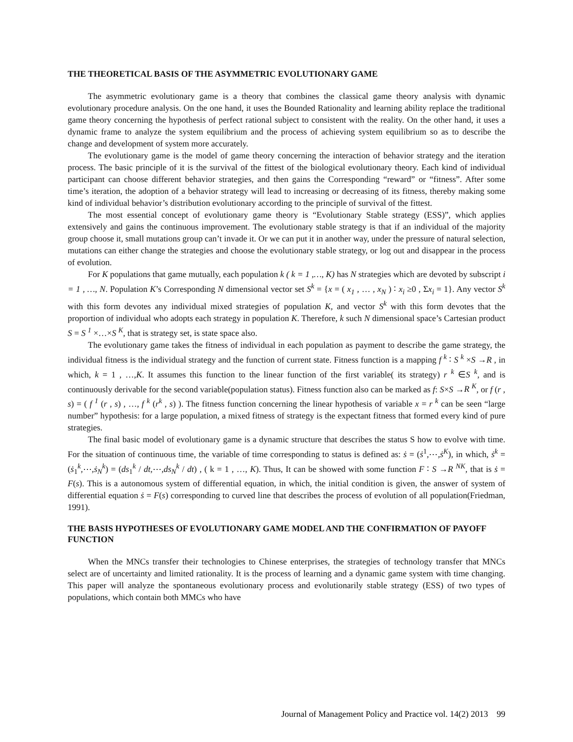THE THEORETICAL BASIS OF THE ASYMMETRIC EVOLUTIONARY GAME
The asymmetric evolutionary game is a theory that combines the classical game theory analysis with dynamic evolutionary procedure analysis. On the one hand, it uses the Bounded Rationality and learning ability replace the traditional game theory concerning the hypothesis of perfect rational subject to consistent with the reality. On the other hand, it uses a dynamic frame to analyze the system equilibrium and the process of achieving system equilibrium so as to describe the change and development of system more accurately.
The evolutionary game is the model of game theory concerning the interaction of behavior strategy and the iteration process. The basic principle of it is the survival of the fittest of the biological evolutionary theory. Each kind of individual participant can choose different behavior strategies, and then gains the Corresponding “reward” or “fitness”. After some time’s iteration, the adoption of a behavior strategy will lead to increasing or decreasing of its fitness, thereby making some kind of individual behavior’s distribution evolutionary according to the principle of survival of the fittest.
The most essential concept of evolutionary game theory is “Evolutionary Stable strategy (ESS)”, which applies extensively and gains the continuous improvement. The evolutionary stable strategy is that if an individual of the majority group choose it, small mutations group can’t invade it. Or we can put it in another way, under the pressure of natural selection, mutations can either change the strategies and choose the evolutionary stable strategy, or log out and disappear in the process of evolution.
For K populations that game mutually, each population k ( k = 1 ,…, K) has N strategies which are devoted by subscript i = 1 , …, N. Population K’s Corresponding N dimensional vector set S<sup>k</sup> = {x = ( x<sub>1</sub> , … , x<sub>N</sub> ) ∶ x<sub>i</sub> ≥0 , Σx<sub>i</sub> = 1}. Any vector S<sup>k</sup> with this form devotes any individual mixed strategies of population K, and vector S<sup>k</sup> with this form devotes that the proportion of individual who adopts each strategy in population K. Therefore, k such N dimensional space’s Cartesian product S = S <sup>1</sup> ×…×S <sup>K</sup>, that is strategy set, is state space also.
The evolutionary game takes the fitness of individual in each population as payment to describe the game strategy, the individual fitness is the individual strategy and the function of current state. Fitness function is a mapping f <sup>k</sup> ∶ S <sup>k</sup> ×S →R , in which, k = 1 , …,K. It assumes this function to the linear function of the first variable( its strategy) r <sup>k</sup> ∈S <sup>k</sup>, and is continuously derivable for the second variable(population status). Fitness function also can be marked as f: S×S →R <sup>K</sup>, or f (r , s) = ( f <sup>1</sup> (r , s) , …, f <sup>k</sup> (r<sup>k</sup> , s) ). The fitness function concerning the linear hypothesis of variable x = r <sup>k</sup> can be seen “large number” hypothesis: for a large population, a mixed fitness of strategy is the expectant fitness that formed every kind of pure strategies.
The final basic model of evolutionary game is a dynamic structure that describes the status S how to evolve with time. For the situation of continuous time, the variable of time corresponding to status is defined as: ṡ = (ṡ<sup>1</sup>,⋯,ṡ<sup>K</sup>), in which, ṡ<sup>k</sup> = (ṡ<sub>1</sub><sup>k</sup>,⋯,ṡ<sub>N</sub><sup>k</sup>) = (ds<sub>1</sub><sup>k</sup> / dt,⋯,ds<sub>N</sub><sup>k</sup> / dt) , ( k = 1 , …, K). Thus, It can be showed with some function F ∶ S →R <sup>NK</sup>, that is ṡ = F(s). This is a autonomous system of differential equation, in which, the initial condition is given, the answer of system of differential equation ṡ = F(s) corresponding to curved line that describes the process of evolution of all population(Friedman, 1991).
THE BASIS HYPOTHESES OF EVOLUTIONARY GAME MODEL AND THE CONFIRMATION OF PAYOFF FUNCTION
When the MNCs transfer their technologies to Chinese enterprises, the strategies of technology transfer that MNCs select are of uncertainty and limited rationality. It is the process of learning and a dynamic game system with time changing. This paper will analyze the spontaneous evolutionary process and evolutionarily stable strategy (ESS) of two types of populations, which contain both MMCs who have
Journal of Management Policy and Practice vol. 14(2) 2013 99